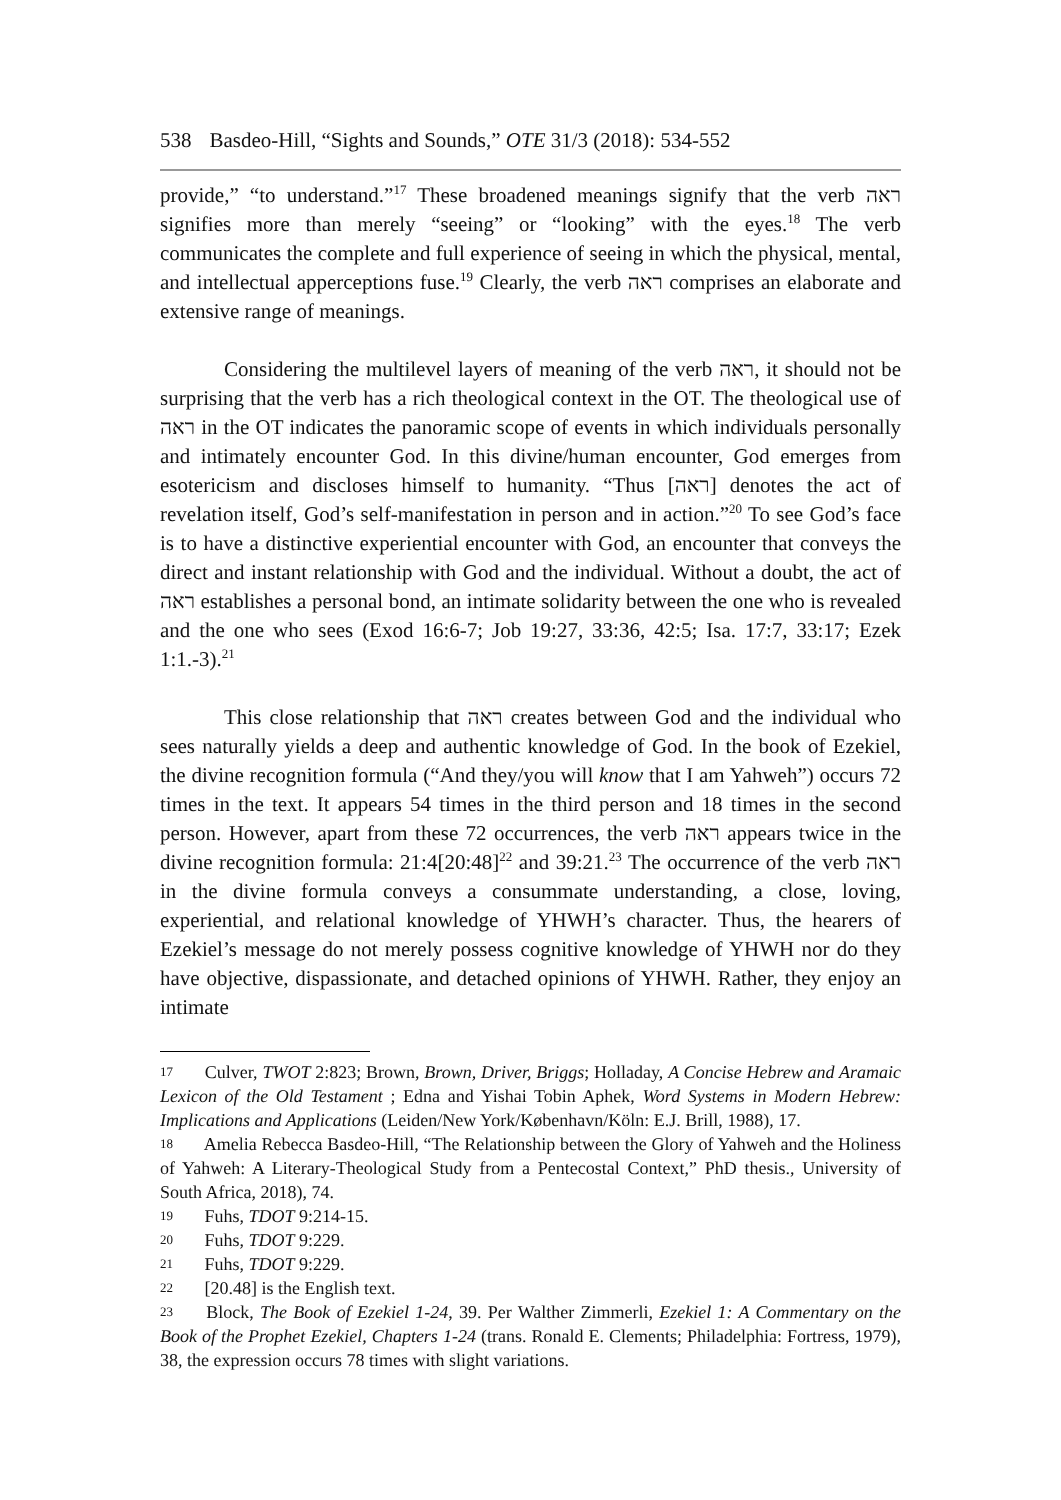538 Basdeo-Hill, “Sights and Sounds,” OTE 31/3 (2018): 534-552
provide,” “to understand.”<sup>17</sup> These broadened meanings signify that the verb ראה signifies more than merely “seeing” or “looking” with the eyes.<sup>18</sup> The verb communicates the complete and full experience of seeing in which the physical, mental, and intellectual apperceptions fuse.<sup>19</sup> Clearly, the verb ראה comprises an elaborate and extensive range of meanings.
Considering the multilevel layers of meaning of the verb ראה, it should not be surprising that the verb has a rich theological context in the OT. The theological use of ראה in the OT indicates the panoramic scope of events in which individuals personally and intimately encounter God. In this divine/human encounter, God emerges from esotericism and discloses himself to humanity. “Thus [ראה] denotes the act of revelation itself, God’s self-manifestation in person and in action.”<sup>20</sup> To see God’s face is to have a distinctive experiential encounter with God, an encounter that conveys the direct and instant relationship with God and the individual. Without a doubt, the act of ראה establishes a personal bond, an intimate solidarity between the one who is revealed and the one who sees (Exod 16:6-7; Job 19:27, 33:36, 42:5; Isa. 17:7, 33:17; Ezek 1:1.-3).<sup>21</sup>
This close relationship that ראה creates between God and the individual who sees naturally yields a deep and authentic knowledge of God. In the book of Ezekiel, the divine recognition formula (“And they/you will know that I am Yahweh”) occurs 72 times in the text. It appears 54 times in the third person and 18 times in the second person. However, apart from these 72 occurrences, the verb ראה appears twice in the divine recognition formula: 21:4[20:48]<sup>22</sup> and 39:21.<sup>23</sup> The occurrence of the verb ראה in the divine formula conveys a consummate understanding, a close, loving, experiential, and relational knowledge of YHWH’s character. Thus, the hearers of Ezekiel’s message do not merely possess cognitive knowledge of YHWH nor do they have objective, dispassionate, and detached opinions of YHWH. Rather, they enjoy an intimate
17 Culver, TWOT 2:823; Brown, Brown, Driver, Briggs; Holladay, A Concise Hebrew and Aramaic Lexicon of the Old Testament ; Edna and Yishai Tobin Aphek, Word Systems in Modern Hebrew: Implications and Applications (Leiden/New York/København/Köln: E.J. Brill, 1988), 17.
18 Amelia Rebecca Basdeo-Hill, “The Relationship between the Glory of Yahweh and the Holiness of Yahweh: A Literary-Theological Study from a Pentecostal Context,” PhD thesis., University of South Africa, 2018), 74.
19 Fuhs, TDOT 9:214-15.
20 Fuhs, TDOT 9:229.
21 Fuhs, TDOT 9:229.
22 [20.48] is the English text.
23 Block, The Book of Ezekiel 1-24, 39. Per Walther Zimmerli, Ezekiel 1: A Commentary on the Book of the Prophet Ezekiel, Chapters 1-24 (trans. Ronald E. Clements; Philadelphia: Fortress, 1979), 38, the expression occurs 78 times with slight variations.